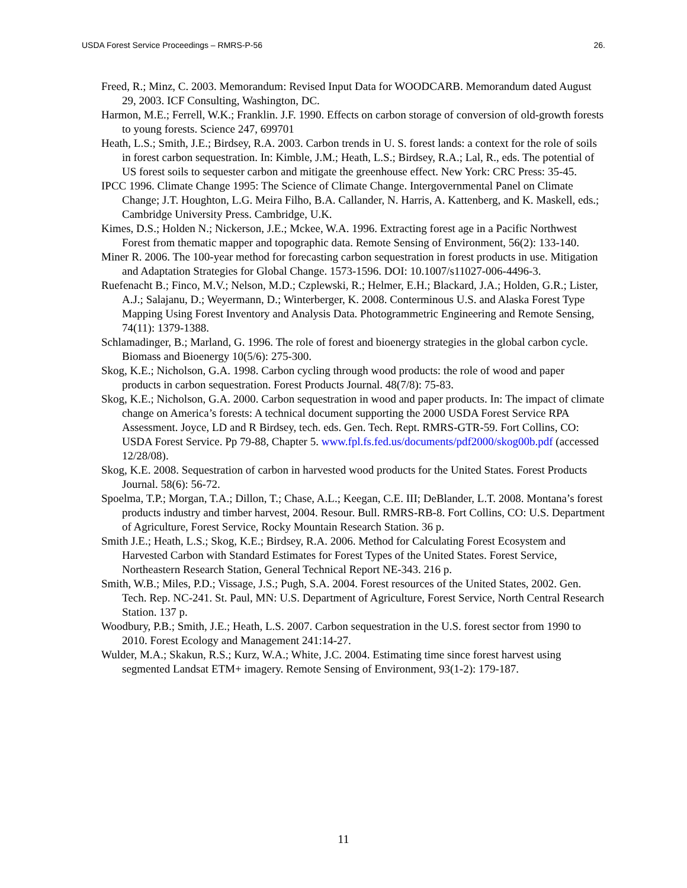USDA Forest Service Proceedings – RMRS-P-56 26.
Freed, R.; Minz, C. 2003. Memorandum: Revised Input Data for WOODCARB. Memorandum dated August 29, 2003. ICF Consulting, Washington, DC.
Harmon, M.E.; Ferrell, W.K.; Franklin. J.F. 1990. Effects on carbon storage of conversion of old-growth forests to young forests. Science 247, 699701
Heath, L.S.; Smith, J.E.; Birdsey, R.A. 2003. Carbon trends in U. S. forest lands: a context for the role of soils in forest carbon sequestration. In: Kimble, J.M.; Heath, L.S.; Birdsey, R.A.; Lal, R., eds. The potential of US forest soils to sequester carbon and mitigate the greenhouse effect. New York: CRC Press: 35-45.
IPCC 1996. Climate Change 1995: The Science of Climate Change. Intergovernmental Panel on Climate Change; J.T. Houghton, L.G. Meira Filho, B.A. Callander, N. Harris, A. Kattenberg, and K. Maskell, eds.; Cambridge University Press. Cambridge, U.K.
Kimes, D.S.; Holden N.; Nickerson, J.E.; Mckee, W.A. 1996. Extracting forest age in a Pacific Northwest Forest from thematic mapper and topographic data. Remote Sensing of Environment, 56(2): 133-140.
Miner R. 2006. The 100-year method for forecasting carbon sequestration in forest products in use. Mitigation and Adaptation Strategies for Global Change. 1573-1596. DOI: 10.1007/s11027-006-4496-3.
Ruefenacht B.; Finco, M.V.; Nelson, M.D.; Czplewski, R.; Helmer, E.H.; Blackard, J.A.; Holden, G.R.; Lister, A.J.; Salajanu, D.; Weyermann, D.; Winterberger, K. 2008. Conterminous U.S. and Alaska Forest Type Mapping Using Forest Inventory and Analysis Data. Photogrammetric Engineering and Remote Sensing, 74(11): 1379-1388.
Schlamadinger, B.; Marland, G. 1996. The role of forest and bioenergy strategies in the global carbon cycle. Biomass and Bioenergy 10(5/6): 275-300.
Skog, K.E.; Nicholson, G.A. 1998. Carbon cycling through wood products: the role of wood and paper products in carbon sequestration. Forest Products Journal. 48(7/8): 75-83.
Skog, K.E.; Nicholson, G.A. 2000. Carbon sequestration in wood and paper products. In: The impact of climate change on America’s forests: A technical document supporting the 2000 USDA Forest Service RPA Assessment. Joyce, LD and R Birdsey, tech. eds. Gen. Tech. Rept. RMRS-GTR-59. Fort Collins, CO: USDA Forest Service. Pp 79-88, Chapter 5. www.fpl.fs.fed.us/documents/pdf2000/skog00b.pdf (accessed 12/28/08).
Skog, K.E. 2008. Sequestration of carbon in harvested wood products for the United States. Forest Products Journal. 58(6): 56-72.
Spoelma, T.P.; Morgan, T.A.; Dillon, T.; Chase, A.L.; Keegan, C.E. III; DeBlander, L.T. 2008. Montana’s forest products industry and timber harvest, 2004. Resour. Bull. RMRS-RB-8. Fort Collins, CO: U.S. Department of Agriculture, Forest Service, Rocky Mountain Research Station. 36 p.
Smith J.E.; Heath, L.S.; Skog, K.E.; Birdsey, R.A. 2006. Method for Calculating Forest Ecosystem and Harvested Carbon with Standard Estimates for Forest Types of the United States. Forest Service, Northeastern Research Station, General Technical Report NE-343. 216 p.
Smith, W.B.; Miles, P.D.; Vissage, J.S.; Pugh, S.A. 2004. Forest resources of the United States, 2002. Gen. Tech. Rep. NC-241. St. Paul, MN: U.S. Department of Agriculture, Forest Service, North Central Research Station. 137 p.
Woodbury, P.B.; Smith, J.E.; Heath, L.S. 2007. Carbon sequestration in the U.S. forest sector from 1990 to 2010. Forest Ecology and Management 241:14-27.
Wulder, M.A.; Skakun, R.S.; Kurz, W.A.; White, J.C. 2004. Estimating time since forest harvest using segmented Landsat ETM+ imagery. Remote Sensing of Environment, 93(1-2): 179-187.
11